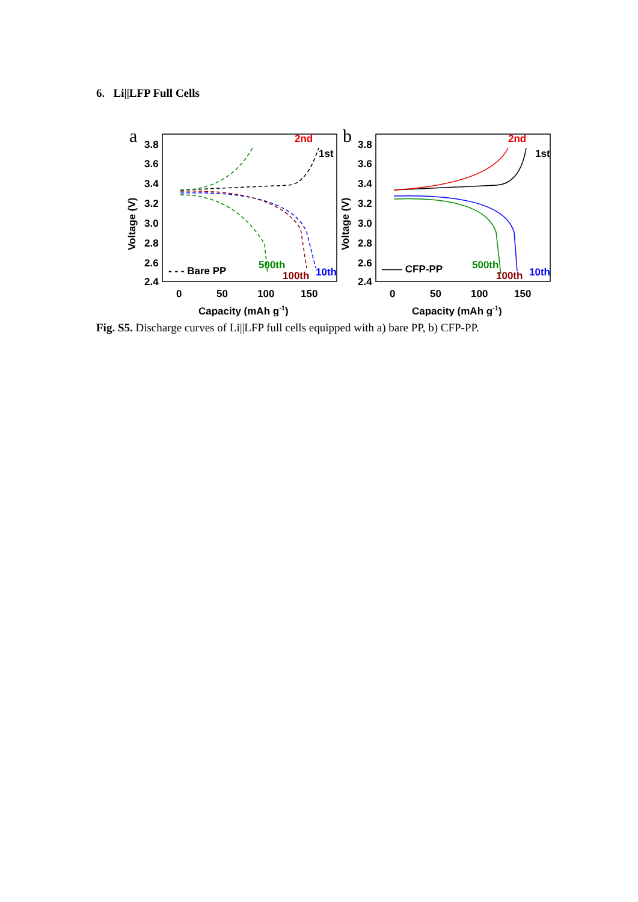6. Li||LFP Full Cells
a
3.8
3.6
3.4
3.2
3.0
2.8
2.6
2.4
0
50
100
150
Capacity (mAh g-1)
Voltage (V)
1st
2nd
10th
100th
500th
- - - Bare PP
b
3.8
3.6
3.4
3.2
3.0
2.8
2.6
2.4
0
50
100
150
Capacity (mAh g-1)
Voltage (V)
1st
2nd
10th
100th
500th
—— CFP-PP
Fig. S5. Discharge curves of Li||LFP full cells equipped with a) bare PP, b) CFP-PP.